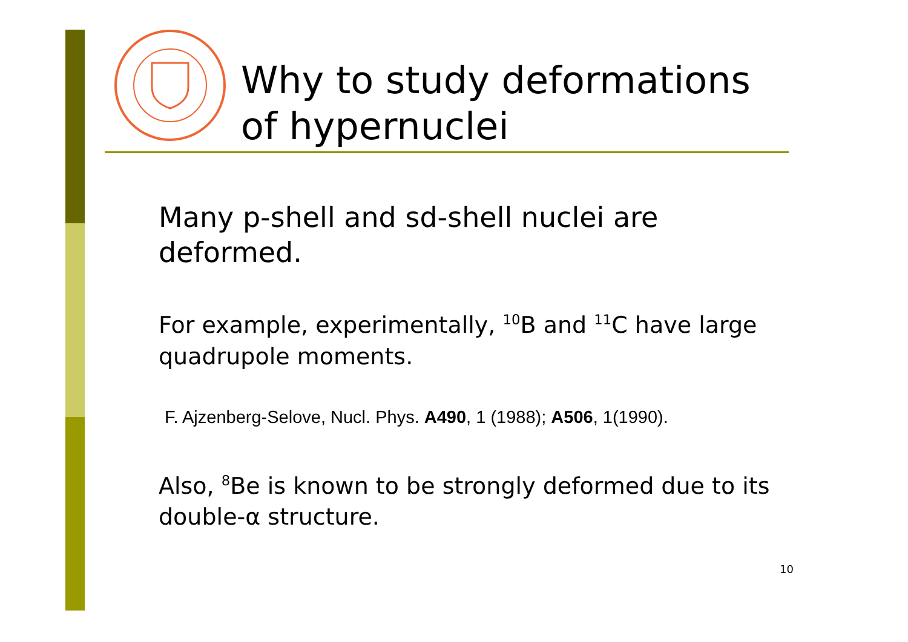Why to study deformations
of hypernuclei
Many p-shell and sd-shell nuclei are deformed.
For example, experimentally, <sup>10</sup>B and <sup>11</sup>C have large quadrupole moments.
F. Ajzenberg-Selove, Nucl. Phys. A490, 1 (1988); A506, 1(1990).
Also, <sup>8</sup>Be is known to be strongly deformed due to its double-α structure.
10